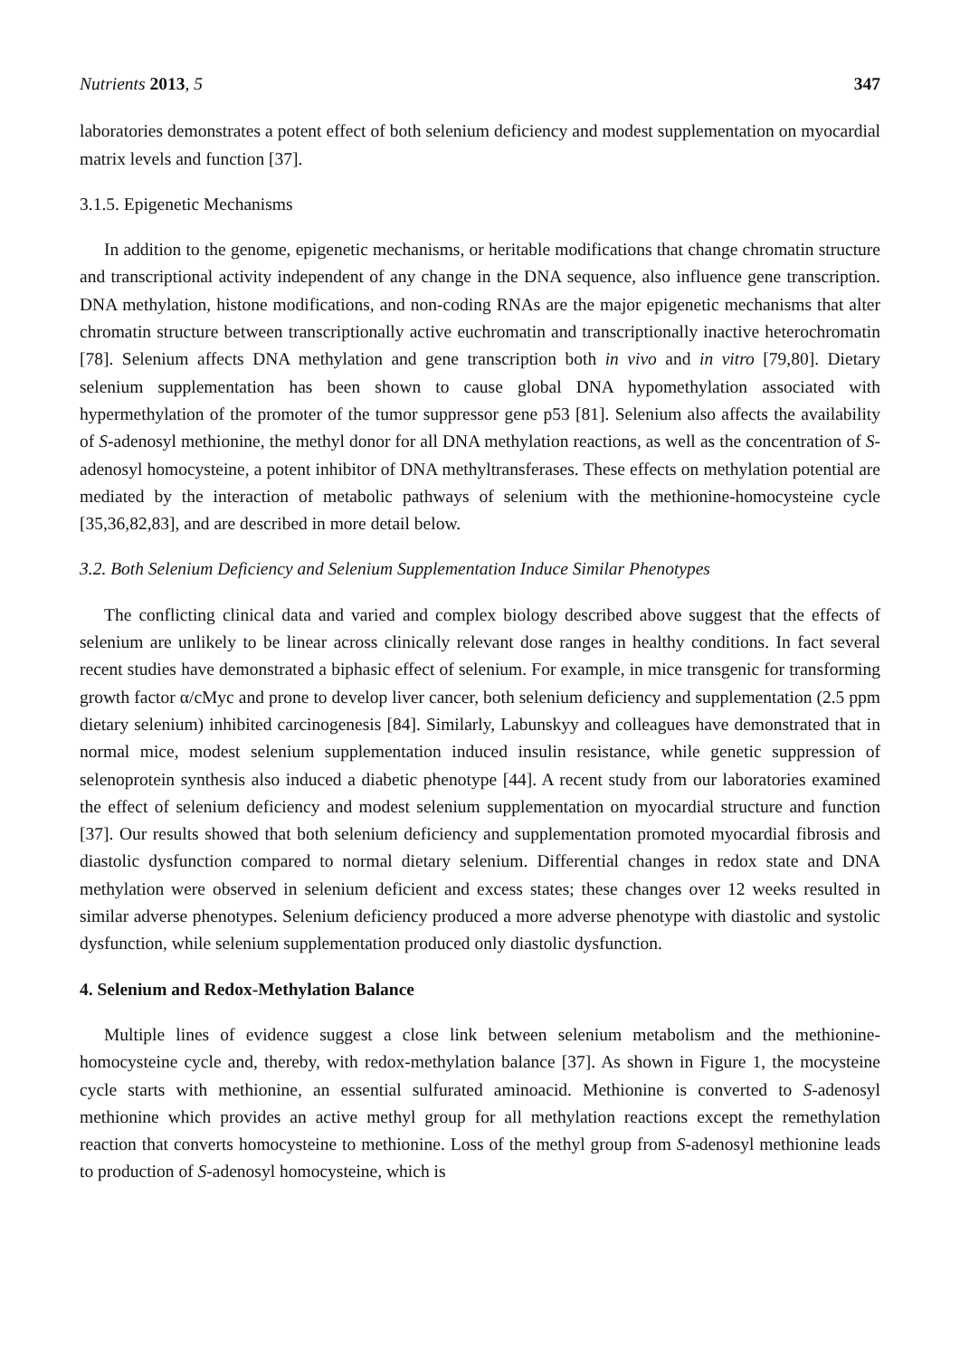Nutrients 2013, 5 347
laboratories demonstrates a potent effect of both selenium deficiency and modest supplementation on myocardial matrix levels and function [37].
3.1.5. Epigenetic Mechanisms
In addition to the genome, epigenetic mechanisms, or heritable modifications that change chromatin structure and transcriptional activity independent of any change in the DNA sequence, also influence gene transcription. DNA methylation, histone modifications, and non-coding RNAs are the major epigenetic mechanisms that alter chromatin structure between transcriptionally active euchromatin and transcriptionally inactive heterochromatin [78]. Selenium affects DNA methylation and gene transcription both in vivo and in vitro [79,80]. Dietary selenium supplementation has been shown to cause global DNA hypomethylation associated with hypermethylation of the promoter of the tumor suppressor gene p53 [81]. Selenium also affects the availability of S-adenosyl methionine, the methyl donor for all DNA methylation reactions, as well as the concentration of S-adenosyl homocysteine, a potent inhibitor of DNA methyltransferases. These effects on methylation potential are mediated by the interaction of metabolic pathways of selenium with the methionine-homocysteine cycle [35,36,82,83], and are described in more detail below.
3.2. Both Selenium Deficiency and Selenium Supplementation Induce Similar Phenotypes
The conflicting clinical data and varied and complex biology described above suggest that the effects of selenium are unlikely to be linear across clinically relevant dose ranges in healthy conditions. In fact several recent studies have demonstrated a biphasic effect of selenium. For example, in mice transgenic for transforming growth factor α/cMyc and prone to develop liver cancer, both selenium deficiency and supplementation (2.5 ppm dietary selenium) inhibited carcinogenesis [84]. Similarly, Labunskyy and colleagues have demonstrated that in normal mice, modest selenium supplementation induced insulin resistance, while genetic suppression of selenoprotein synthesis also induced a diabetic phenotype [44]. A recent study from our laboratories examined the effect of selenium deficiency and modest selenium supplementation on myocardial structure and function [37]. Our results showed that both selenium deficiency and supplementation promoted myocardial fibrosis and diastolic dysfunction compared to normal dietary selenium. Differential changes in redox state and DNA methylation were observed in selenium deficient and excess states; these changes over 12 weeks resulted in similar adverse phenotypes. Selenium deficiency produced a more adverse phenotype with diastolic and systolic dysfunction, while selenium supplementation produced only diastolic dysfunction.
4. Selenium and Redox-Methylation Balance
Multiple lines of evidence suggest a close link between selenium metabolism and the methionine-homocysteine cycle and, thereby, with redox-methylation balance [37]. As shown in Figure 1, the mocysteine cycle starts with methionine, an essential sulfurated aminoacid. Methionine is converted to S-adenosyl methionine which provides an active methyl group for all methylation reactions except the remethylation reaction that converts homocysteine to methionine. Loss of the methyl group from S-adenosyl methionine leads to production of S-adenosyl homocysteine, which is